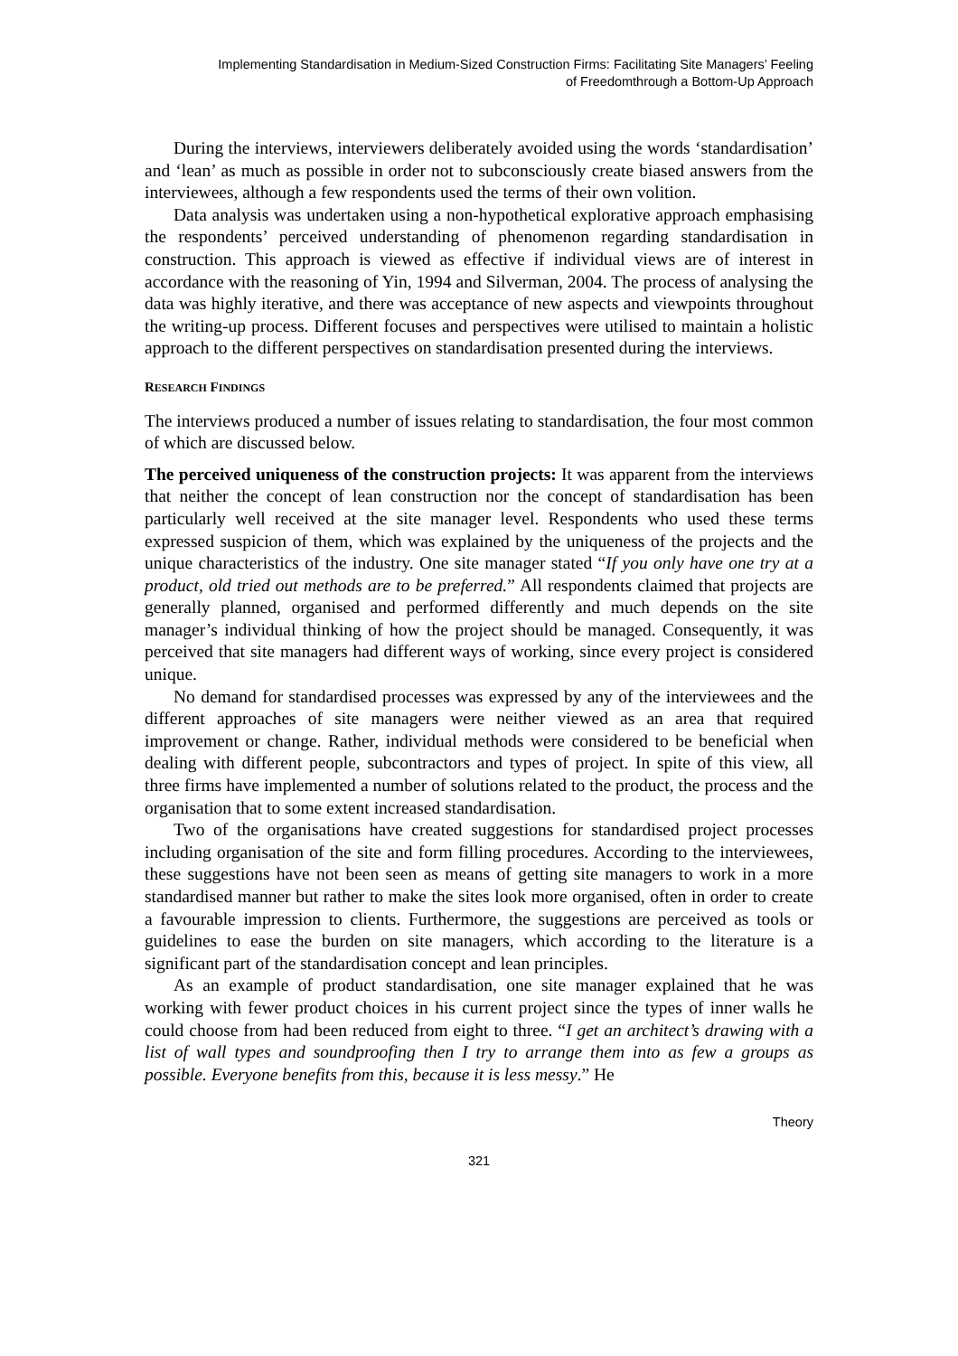Implementing Standardisation in Medium-Sized Construction Firms: Facilitating Site Managers’ Feeling
of Freedomthrough a Bottom-Up Approach
During the interviews, interviewers deliberately avoided using the words ‘standardisation’ and ‘lean’ as much as possible in order not to subconsciously create biased answers from the interviewees, although a few respondents used the terms of their own volition.
Data analysis was undertaken using a non-hypothetical explorative approach emphasising the respondents’ perceived understanding of phenomenon regarding standardisation in construction. This approach is viewed as effective if individual views are of interest in accordance with the reasoning of Yin, 1994 and Silverman, 2004. The process of analysing the data was highly iterative, and there was acceptance of new aspects and viewpoints throughout the writing-up process. Different focuses and perspectives were utilised to maintain a holistic approach to the different perspectives on standardisation presented during the interviews.
RESEARCH FINDINGS
The interviews produced a number of issues relating to standardisation, the four most common of which are discussed below.
The perceived uniqueness of the construction projects: It was apparent from the interviews that neither the concept of lean construction nor the concept of standardisation has been particularly well received at the site manager level. Respondents who used these terms expressed suspicion of them, which was explained by the uniqueness of the projects and the unique characteristics of the industry. One site manager stated “If you only have one try at a product, old tried out methods are to be preferred.” All respondents claimed that projects are generally planned, organised and performed differently and much depends on the site manager’s individual thinking of how the project should be managed. Consequently, it was perceived that site managers had different ways of working, since every project is considered unique.
No demand for standardised processes was expressed by any of the interviewees and the different approaches of site managers were neither viewed as an area that required improvement or change. Rather, individual methods were considered to be beneficial when dealing with different people, subcontractors and types of project. In spite of this view, all three firms have implemented a number of solutions related to the product, the process and the organisation that to some extent increased standardisation.
Two of the organisations have created suggestions for standardised project processes including organisation of the site and form filling procedures. According to the interviewees, these suggestions have not been seen as means of getting site managers to work in a more standardised manner but rather to make the sites look more organised, often in order to create a favourable impression to clients. Furthermore, the suggestions are perceived as tools or guidelines to ease the burden on site managers, which according to the literature is a significant part of the standardisation concept and lean principles.
As an example of product standardisation, one site manager explained that he was working with fewer product choices in his current project since the types of inner walls he could choose from had been reduced from eight to three. “I get an architect’s drawing with a list of wall types and soundproofing then I try to arrange them into as few a groups as possible. Everyone benefits from this, because it is less messy.” He
Theory
321